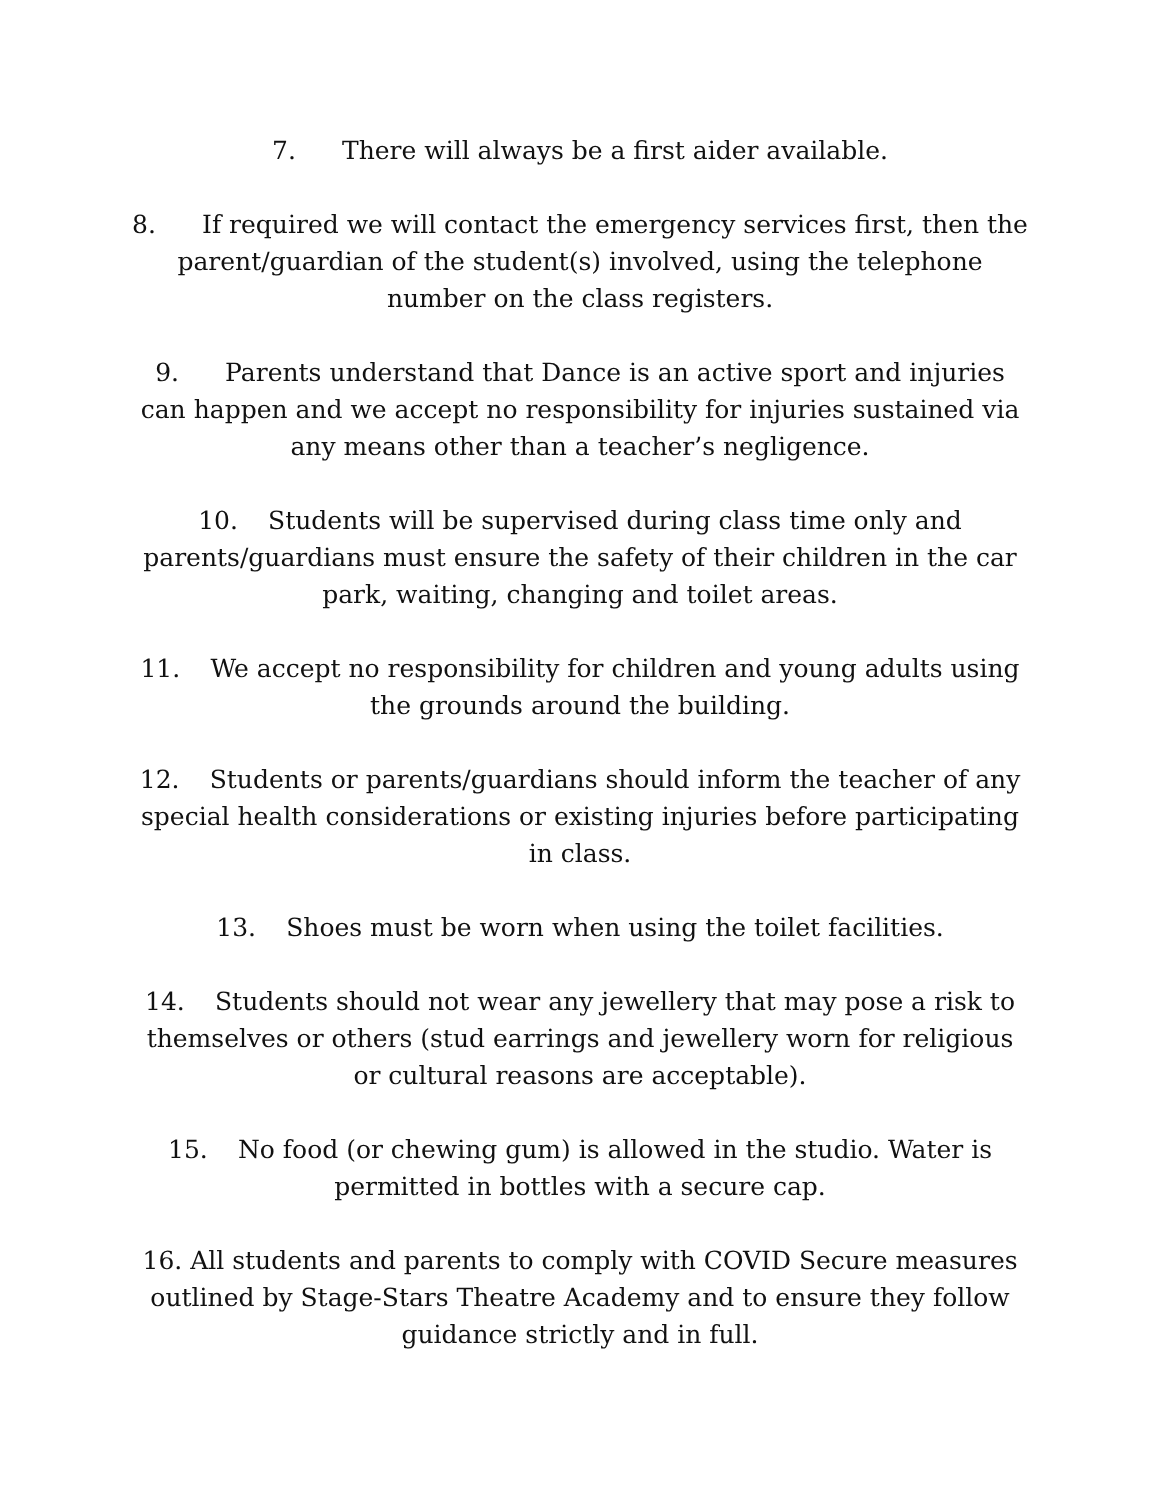7. There will always be a first aider available.
8. If required we will contact the emergency services first, then the parent/guardian of the student(s) involved, using the telephone number on the class registers.
9. Parents understand that Dance is an active sport and injuries can happen and we accept no responsibility for injuries sustained via any means other than a teacher’s negligence.
10. Students will be supervised during class time only and parents/guardians must ensure the safety of their children in the car park, waiting, changing and toilet areas.
11. We accept no responsibility for children and young adults using the grounds around the building.
12. Students or parents/guardians should inform the teacher of any special health considerations or existing injuries before participating in class.
13. Shoes must be worn when using the toilet facilities.
14. Students should not wear any jewellery that may pose a risk to themselves or others (stud earrings and jewellery worn for religious or cultural reasons are acceptable).
15. No food (or chewing gum) is allowed in the studio. Water is permitted in bottles with a secure cap.
16. All students and parents to comply with COVID Secure measures outlined by Stage-Stars Theatre Academy and to ensure they follow guidance strictly and in full.